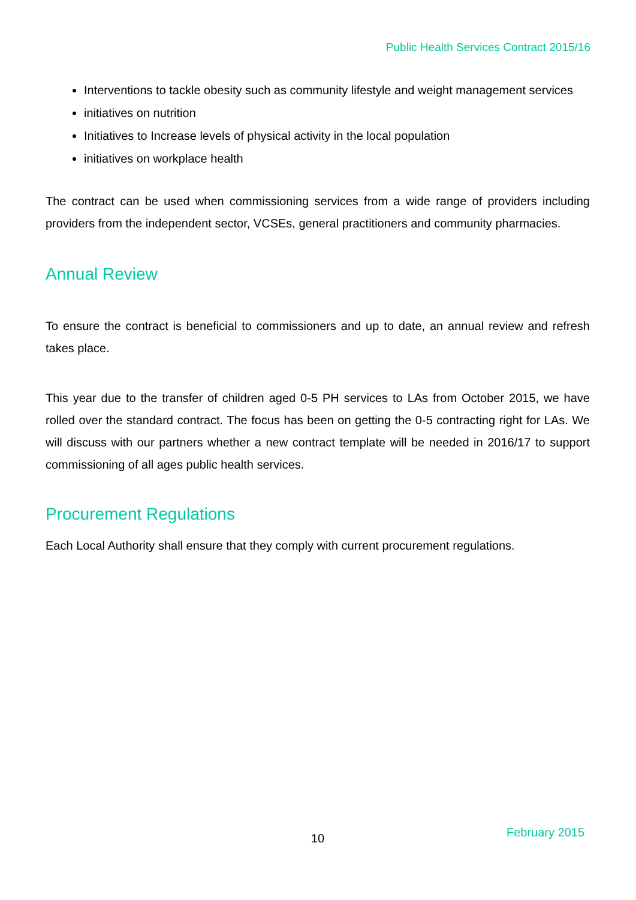Public Health Services Contract 2015/16
Interventions to tackle obesity such as community lifestyle and weight management services
initiatives on nutrition
Initiatives to Increase levels of physical activity in the local population
initiatives on workplace health
The contract can be used when commissioning services from a wide range of providers including providers from the independent sector, VCSEs, general practitioners and community pharmacies.
Annual Review
To ensure the contract is beneficial to commissioners and up to date, an annual review and refresh takes place.
This year due to the transfer of children aged 0-5 PH services to LAs from October 2015, we have rolled over the standard contract. The focus has been on getting the 0-5 contracting right for LAs. We will discuss with our partners whether a new contract template will be needed in 2016/17 to support commissioning of all ages public health services.
Procurement Regulations
Each Local Authority shall ensure that they comply with current procurement regulations.
10 February 2015